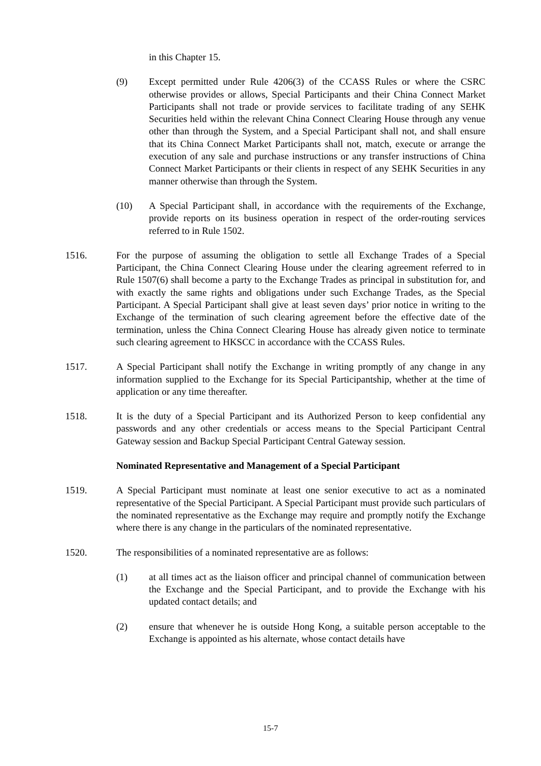in this Chapter 15.
(9) Except permitted under Rule 4206(3) of the CCASS Rules or where the CSRC otherwise provides or allows, Special Participants and their China Connect Market Participants shall not trade or provide services to facilitate trading of any SEHK Securities held within the relevant China Connect Clearing House through any venue other than through the System, and a Special Participant shall not, and shall ensure that its China Connect Market Participants shall not, match, execute or arrange the execution of any sale and purchase instructions or any transfer instructions of China Connect Market Participants or their clients in respect of any SEHK Securities in any manner otherwise than through the System.
(10) A Special Participant shall, in accordance with the requirements of the Exchange, provide reports on its business operation in respect of the order-routing services referred to in Rule 1502.
1516. For the purpose of assuming the obligation to settle all Exchange Trades of a Special Participant, the China Connect Clearing House under the clearing agreement referred to in Rule 1507(6) shall become a party to the Exchange Trades as principal in substitution for, and with exactly the same rights and obligations under such Exchange Trades, as the Special Participant. A Special Participant shall give at least seven days’ prior notice in writing to the Exchange of the termination of such clearing agreement before the effective date of the termination, unless the China Connect Clearing House has already given notice to terminate such clearing agreement to HKSCC in accordance with the CCASS Rules.
1517. A Special Participant shall notify the Exchange in writing promptly of any change in any information supplied to the Exchange for its Special Participantship, whether at the time of application or any time thereafter.
1518. It is the duty of a Special Participant and its Authorized Person to keep confidential any passwords and any other credentials or access means to the Special Participant Central Gateway session and Backup Special Participant Central Gateway session.
Nominated Representative and Management of a Special Participant
1519. A Special Participant must nominate at least one senior executive to act as a nominated representative of the Special Participant. A Special Participant must provide such particulars of the nominated representative as the Exchange may require and promptly notify the Exchange where there is any change in the particulars of the nominated representative.
1520. The responsibilities of a nominated representative are as follows:
(1) at all times act as the liaison officer and principal channel of communication between the Exchange and the Special Participant, and to provide the Exchange with his updated contact details; and
(2) ensure that whenever he is outside Hong Kong, a suitable person acceptable to the Exchange is appointed as his alternate, whose contact details have
15-7